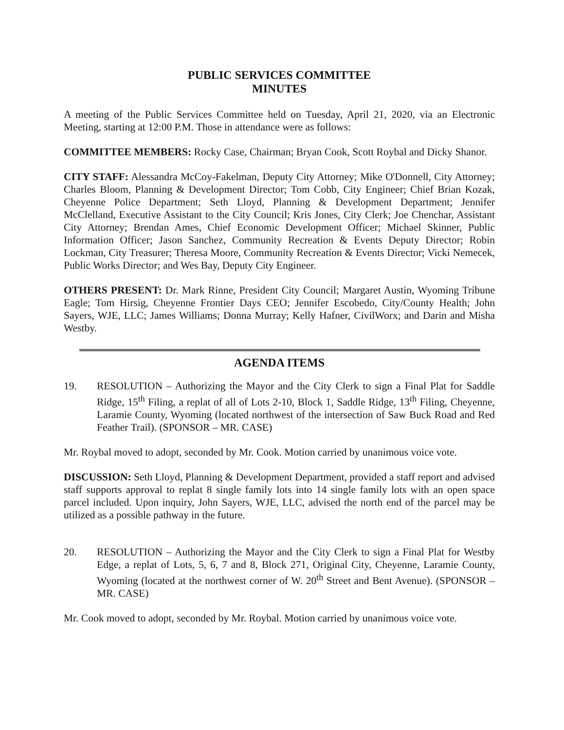PUBLIC SERVICES COMMITTEE
MINUTES
A meeting of the Public Services Committee held on Tuesday, April 21, 2020, via an Electronic Meeting, starting at 12:00 P.M. Those in attendance were as follows:
COMMITTEE MEMBERS: Rocky Case, Chairman; Bryan Cook, Scott Roybal and Dicky Shanor.
CITY STAFF: Alessandra McCoy-Fakelman, Deputy City Attorney; Mike O'Donnell, City Attorney; Charles Bloom, Planning & Development Director; Tom Cobb, City Engineer; Chief Brian Kozak, Cheyenne Police Department; Seth Lloyd, Planning & Development Department; Jennifer McClelland, Executive Assistant to the City Council; Kris Jones, City Clerk; Joe Chenchar, Assistant City Attorney; Brendan Ames, Chief Economic Development Officer; Michael Skinner, Public Information Officer; Jason Sanchez, Community Recreation & Events Deputy Director; Robin Lockman, City Treasurer; Theresa Moore, Community Recreation & Events Director; Vicki Nemecek, Public Works Director; and Wes Bay, Deputy City Engineer.
OTHERS PRESENT: Dr. Mark Rinne, President City Council; Margaret Austin, Wyoming Tribune Eagle; Tom Hirsig, Cheyenne Frontier Days CEO; Jennifer Escobedo, City/County Health; John Sayers, WJE, LLC; James Williams; Donna Murray; Kelly Hafner, CivilWorx; and Darin and Misha Westby.
AGENDA ITEMS
19. RESOLUTION – Authorizing the Mayor and the City Clerk to sign a Final Plat for Saddle Ridge, 15<sup>th</sup> Filing, a replat of all of Lots 2-10, Block 1, Saddle Ridge, 13<sup>th</sup> Filing, Cheyenne, Laramie County, Wyoming (located northwest of the intersection of Saw Buck Road and Red Feather Trail). (SPONSOR – MR. CASE)
Mr. Roybal moved to adopt, seconded by Mr. Cook. Motion carried by unanimous voice vote.
DISCUSSION: Seth Lloyd, Planning & Development Department, provided a staff report and advised staff supports approval to replat 8 single family lots into 14 single family lots with an open space parcel included. Upon inquiry, John Sayers, WJE, LLC, advised the north end of the parcel may be utilized as a possible pathway in the future.
20. RESOLUTION – Authorizing the Mayor and the City Clerk to sign a Final Plat for Westby Edge, a replat of Lots, 5, 6, 7 and 8, Block 271, Original City, Cheyenne, Laramie County, Wyoming (located at the northwest corner of W. 20<sup>th</sup> Street and Bent Avenue). (SPONSOR – MR. CASE)
Mr. Cook moved to adopt, seconded by Mr. Roybal. Motion carried by unanimous voice vote.